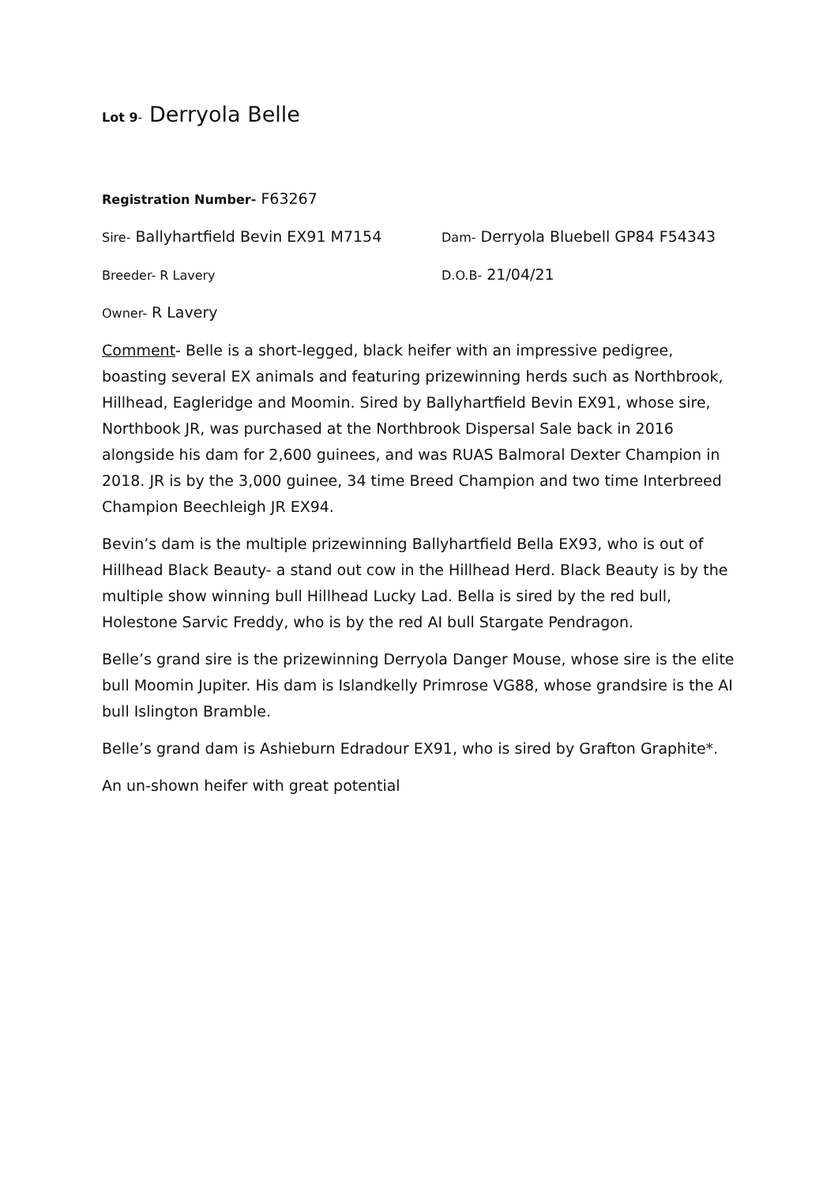Lot 9- Derryola Belle
Registration Number- F63267
Sire- Ballyhartfield Bevin EX91 M7154
Dam- Derryola Bluebell GP84 F54343
Breeder- R Lavery D.O.B- 21/04/21
Owner- R Lavery
Comment- Belle is a short-legged, black heifer with an impressive pedigree, boasting several EX animals and featuring prizewinning herds such as Northbrook, Hillhead, Eagleridge and Moomin. Sired by Ballyhartfield Bevin EX91, whose sire, Northbook JR, was purchased at the Northbrook Dispersal Sale back in 2016 alongside his dam for 2,600 guinees, and was RUAS Balmoral Dexter Champion in 2018. JR is by the 3,000 guinee, 34 time Breed Champion and two time Interbreed Champion Beechleigh JR EX94.
Bevin’s dam is the multiple prizewinning Ballyhartfield Bella EX93, who is out of Hillhead Black Beauty- a stand out cow in the Hillhead Herd. Black Beauty is by the multiple show winning bull Hillhead Lucky Lad. Bella is sired by the red bull, Holestone Sarvic Freddy, who is by the red AI bull Stargate Pendragon.
Belle’s grand sire is the prizewinning Derryola Danger Mouse, whose sire is the elite bull Moomin Jupiter. His dam is Islandkelly Primrose VG88, whose grandsire is the AI bull Islington Bramble.
Belle’s grand dam is Ashieburn Edradour EX91, who is sired by Grafton Graphite*.
An un-shown heifer with great potential